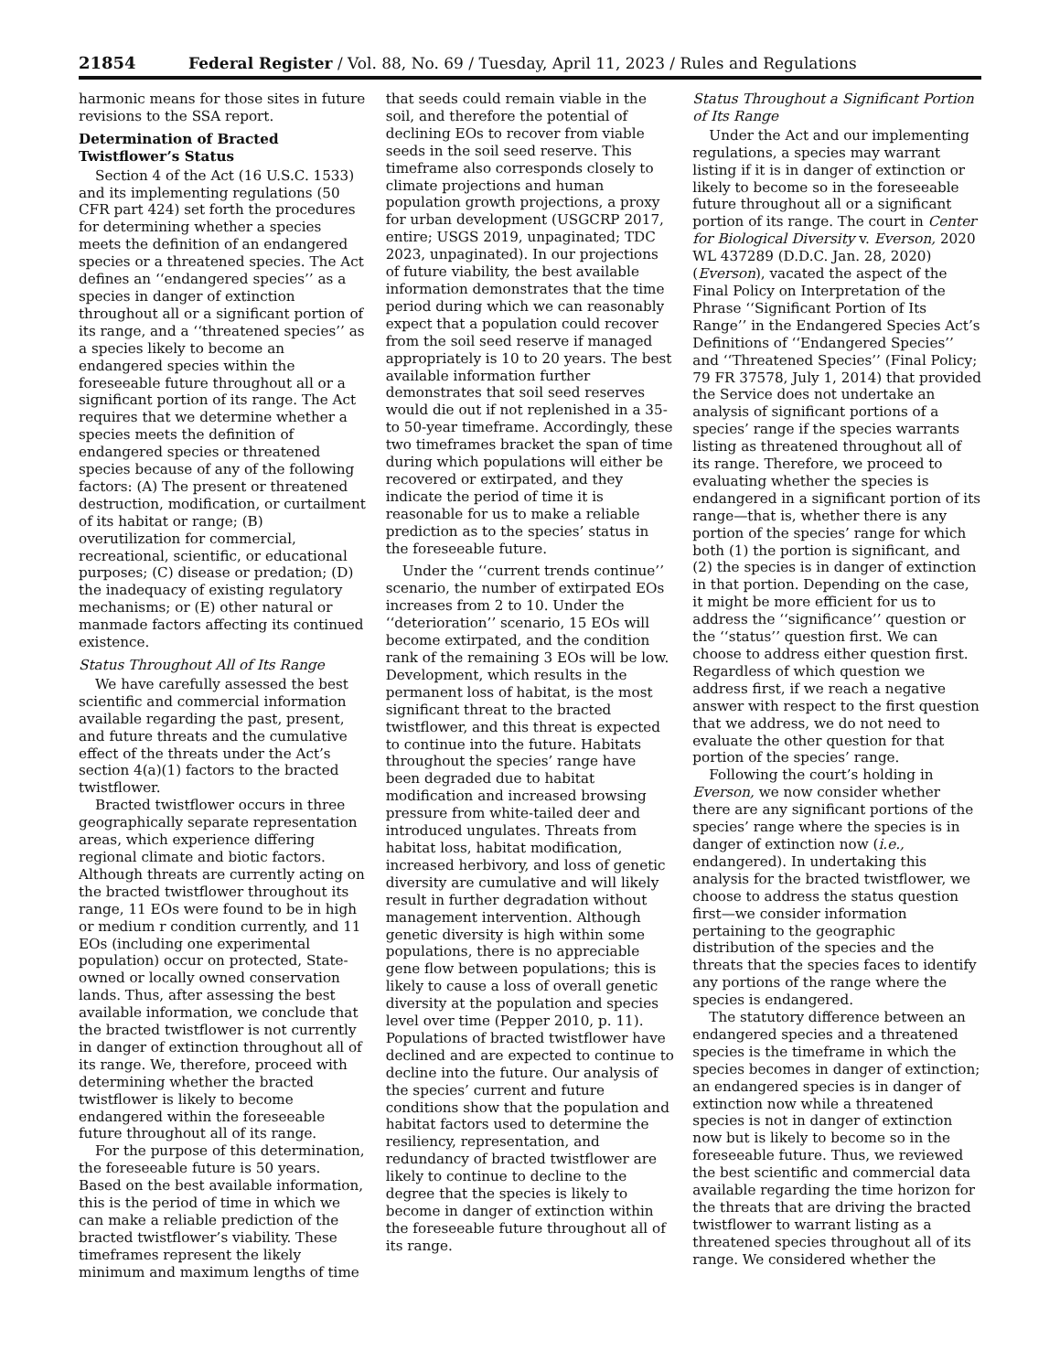21854 Federal Register / Vol. 88, No. 69 / Tuesday, April 11, 2023 / Rules and Regulations
harmonic means for those sites in future revisions to the SSA report.
Determination of Bracted Twistflower’s Status
Section 4 of the Act (16 U.S.C. 1533) and its implementing regulations (50 CFR part 424) set forth the procedures for determining whether a species meets the definition of an endangered species or a threatened species. The Act defines an ‘‘endangered species’’ as a species in danger of extinction throughout all or a significant portion of its range, and a ‘‘threatened species’’ as a species likely to become an endangered species within the foreseeable future throughout all or a significant portion of its range. The Act requires that we determine whether a species meets the definition of endangered species or threatened species because of any of the following factors: (A) The present or threatened destruction, modification, or curtailment of its habitat or range; (B) overutilization for commercial, recreational, scientific, or educational purposes; (C) disease or predation; (D) the inadequacy of existing regulatory mechanisms; or (E) other natural or manmade factors affecting its continued existence.
Status Throughout All of Its Range
We have carefully assessed the best scientific and commercial information available regarding the past, present, and future threats and the cumulative effect of the threats under the Act’s section 4(a)(1) factors to the bracted twistflower.
Bracted twistflower occurs in three geographically separate representation areas, which experience differing regional climate and biotic factors. Although threats are currently acting on the bracted twistflower throughout its range, 11 EOs were found to be in high or medium r condition currently, and 11 EOs (including one experimental population) occur on protected, State-owned or locally owned conservation lands. Thus, after assessing the best available information, we conclude that the bracted twistflower is not currently in danger of extinction throughout all of its range. We, therefore, proceed with determining whether the bracted twistflower is likely to become endangered within the foreseeable future throughout all of its range.
For the purpose of this determination, the foreseeable future is 50 years. Based on the best available information, this is the period of time in which we can make a reliable prediction of the bracted twistflower’s viability. These timeframes represent the likely minimum and maximum lengths of time
that seeds could remain viable in the soil, and therefore the potential of declining EOs to recover from viable seeds in the soil seed reserve. This timeframe also corresponds closely to climate projections and human population growth projections, a proxy for urban development (USGCRP 2017, entire; USGS 2019, unpaginated; TDC 2023, unpaginated). In our projections of future viability, the best available information demonstrates that the time period during which we can reasonably expect that a population could recover from the soil seed reserve if managed appropriately is 10 to 20 years. The best available information further demonstrates that soil seed reserves would die out if not replenished in a 35- to 50-year timeframe. Accordingly, these two timeframes bracket the span of time during which populations will either be recovered or extirpated, and they indicate the period of time it is reasonable for us to make a reliable prediction as to the species’ status in the foreseeable future.
Under the ‘‘current trends continue’’ scenario, the number of extirpated EOs increases from 2 to 10. Under the ‘‘deterioration’’ scenario, 15 EOs will become extirpated, and the condition rank of the remaining 3 EOs will be low. Development, which results in the permanent loss of habitat, is the most significant threat to the bracted twistflower, and this threat is expected to continue into the future. Habitats throughout the species’ range have been degraded due to habitat modification and increased browsing pressure from white-tailed deer and introduced ungulates. Threats from habitat loss, habitat modification, increased herbivory, and loss of genetic diversity are cumulative and will likely result in further degradation without management intervention. Although genetic diversity is high within some populations, there is no appreciable gene flow between populations; this is likely to cause a loss of overall genetic diversity at the population and species level over time (Pepper 2010, p. 11). Populations of bracted twistflower have declined and are expected to continue to decline into the future. Our analysis of the species’ current and future conditions show that the population and habitat factors used to determine the resiliency, representation, and redundancy of bracted twistflower are likely to continue to decline to the degree that the species is likely to become in danger of extinction within the foreseeable future throughout all of its range.
Status Throughout a Significant Portion of Its Range
Under the Act and our implementing regulations, a species may warrant listing if it is in danger of extinction or likely to become so in the foreseeable future throughout all or a significant portion of its range. The court in Center for Biological Diversity v. Everson, 2020 WL 437289 (D.D.C. Jan. 28, 2020) (Everson), vacated the aspect of the Final Policy on Interpretation of the Phrase ‘‘Significant Portion of Its Range’’ in the Endangered Species Act’s Definitions of ‘‘Endangered Species’’ and ‘‘Threatened Species’’ (Final Policy; 79 FR 37578, July 1, 2014) that provided the Service does not undertake an analysis of significant portions of a species’ range if the species warrants listing as threatened throughout all of its range. Therefore, we proceed to evaluating whether the species is endangered in a significant portion of its range—that is, whether there is any portion of the species’ range for which both (1) the portion is significant, and (2) the species is in danger of extinction in that portion. Depending on the case, it might be more efficient for us to address the ‘‘significance’’ question or the ‘‘status’’ question first. We can choose to address either question first. Regardless of which question we address first, if we reach a negative answer with respect to the first question that we address, we do not need to evaluate the other question for that portion of the species’ range.
Following the court’s holding in Everson, we now consider whether there are any significant portions of the species’ range where the species is in danger of extinction now (i.e., endangered). In undertaking this analysis for the bracted twistflower, we choose to address the status question first—we consider information pertaining to the geographic distribution of the species and the threats that the species faces to identify any portions of the range where the species is endangered.
The statutory difference between an endangered species and a threatened species is the timeframe in which the species becomes in danger of extinction; an endangered species is in danger of extinction now while a threatened species is not in danger of extinction now but is likely to become so in the foreseeable future. Thus, we reviewed the best scientific and commercial data available regarding the time horizon for the threats that are driving the bracted twistflower to warrant listing as a threatened species throughout all of its range. We considered whether the